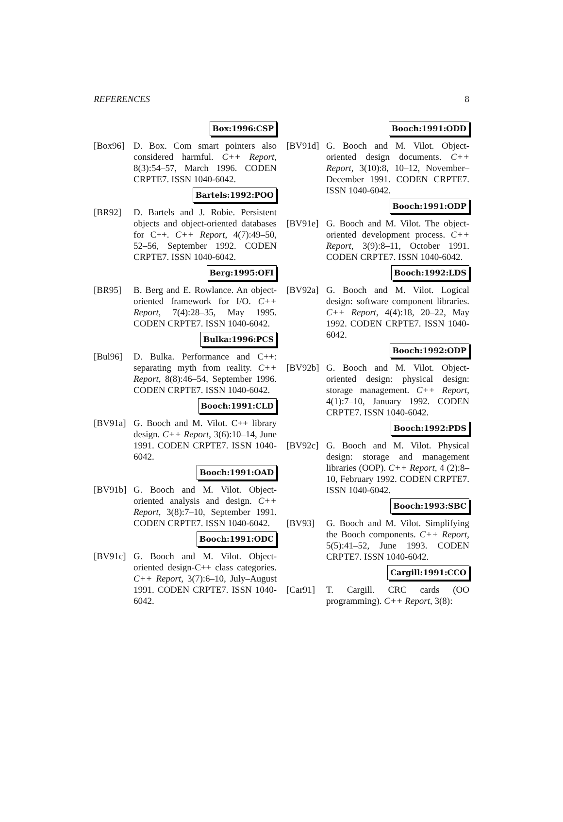REFERENCES 8
Box:1996:CSP
[Box96] D. Box. Com smart pointers also considered harmful. C++ Report, 8(3):54–57, March 1996. CODEN CRPTE7. ISSN 1040-6042.
Bartels:1992:POO
[BR92] D. Bartels and J. Robie. Persistent objects and object-oriented databases for C++. C++ Report, 4(7):49–50, 52–56, September 1992. CODEN CRPTE7. ISSN 1040-6042.
Berg:1995:OFI
[BR95] B. Berg and E. Rowlance. An object-oriented framework for I/O. C++ Report, 7(4):28–35, May 1995. CODEN CRPTE7. ISSN 1040-6042.
Bulka:1996:PCS
[Bul96] D. Bulka. Performance and C++: separating myth from reality. C++ Report, 8(8):46–54, September 1996. CODEN CRPTE7. ISSN 1040-6042.
Booch:1991:CLD
[BV91a] G. Booch and M. Vilot. C++ library design. C++ Report, 3(6):10–14, June 1991. CODEN CRPTE7. ISSN 1040-6042.
Booch:1991:OAD
[BV91b] G. Booch and M. Vilot. Object-oriented analysis and design. C++ Report, 3(8):7–10, September 1991. CODEN CRPTE7. ISSN 1040-6042.
Booch:1991:ODC
[BV91c] G. Booch and M. Vilot. Object-oriented design-C++ class categories. C++ Report, 3(7):6–10, July–August 1991. CODEN CRPTE7. ISSN 1040-6042.
Booch:1991:ODD
[BV91d] G. Booch and M. Vilot. Object-oriented design documents. C++ Report, 3(10):8, 10–12, November–December 1991. CODEN CRPTE7. ISSN 1040-6042.
Booch:1991:ODP
[BV91e] G. Booch and M. Vilot. The object-oriented development process. C++ Report, 3(9):8–11, October 1991. CODEN CRPTE7. ISSN 1040-6042.
Booch:1992:LDS
[BV92a] G. Booch and M. Vilot. Logical design: software component libraries. C++ Report, 4(4):18, 20–22, May 1992. CODEN CRPTE7. ISSN 1040-6042.
Booch:1992:ODP
[BV92b] G. Booch and M. Vilot. Object-oriented design: physical design: storage management. C++ Report, 4(1):7–10, January 1992. CODEN CRPTE7. ISSN 1040-6042.
Booch:1992:PDS
[BV92c] G. Booch and M. Vilot. Physical design: storage and management libraries (OOP). C++ Report, 4 (2):8–10, February 1992. CODEN CRPTE7. ISSN 1040-6042.
Booch:1993:SBC
[BV93] G. Booch and M. Vilot. Simplifying the Booch components. C++ Report, 5(5):41–52, June 1993. CODEN CRPTE7. ISSN 1040-6042.
Cargill:1991:CCO
[Car91] T. Cargill. CRC cards (OO programming). C++ Report, 3(8):